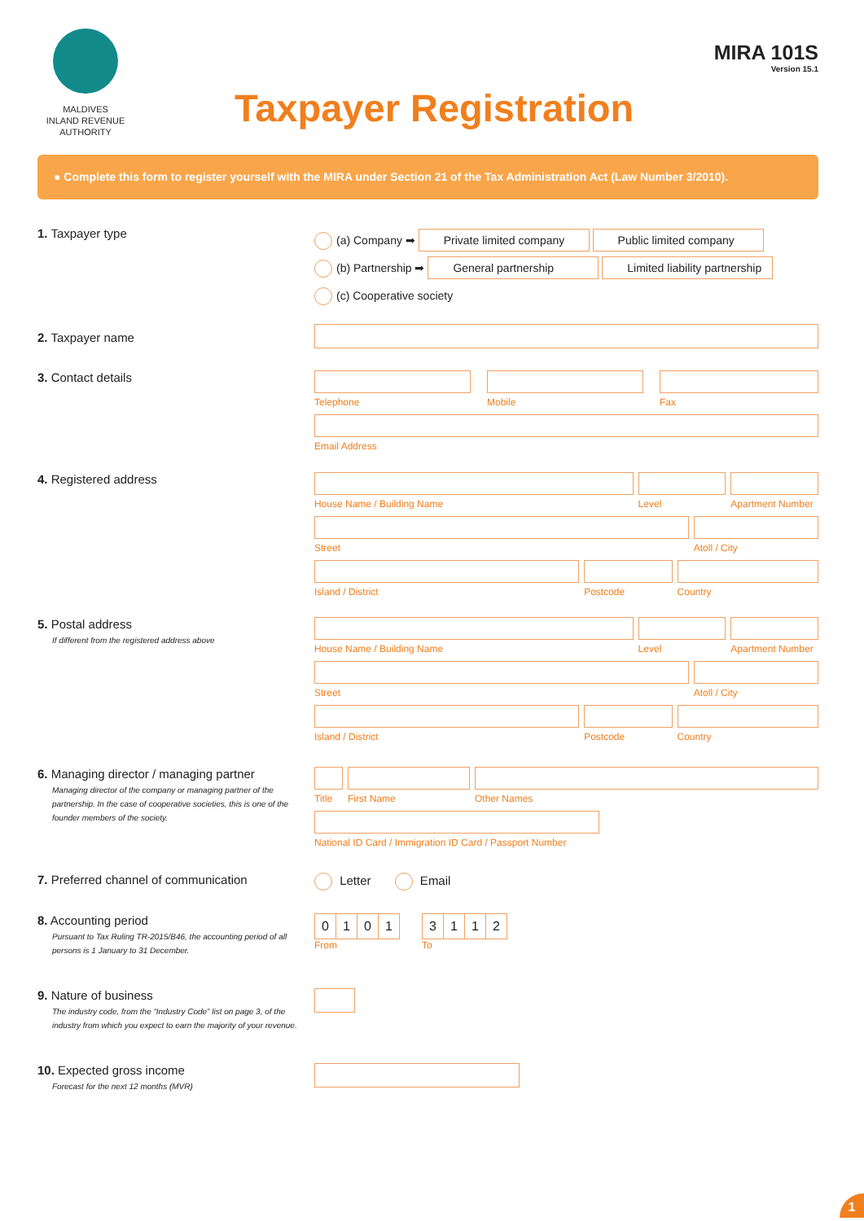MALDIVES
INLAND REVENUE
AUTHORITY
MIRA 101S
Version 15.1
Taxpayer Registration
● Complete this form to register yourself with the MIRA under Section 21 of the Tax Administration Act (Law Number 3/2010).
1. Taxpayer type
(a) Company ➡ Private limited company Public limited company
(b) Partnership ➡ General partnership Limited liability partnership
(c) Cooperative society
2. Taxpayer name
3. Contact details
Telephone Mobile Fax
Email Address
4. Registered address
House Name / Building Name Level Apartment Number
Street Atoll / City
Island / District Postcode Country
5. Postal address
If different from the registered address above
House Name / Building Name Level Apartment Number
Street Atoll / City
Island / District Postcode Country
6. Managing director / managing partner
Managing director of the company or managing partner of the partnership. In the case of cooperative societies, this is one of the founder members of the society.
Title
First Name Other Names
National ID Card / Immigration ID Card / Passport Number
7. Preferred channel of communication Letter Email
8. Accounting period
Pursuant to Tax Ruling TR-2015/B46, the accounting period of all persons is 1 January to 31 December.
0101
From
3112
To
9. Nature of business
The industry code, from the “Industry Code” list on page 3, of the industry from which you expect to earn the majority of your revenue.
10. Expected gross income
Forecast for the next 12 months (MVR)
1